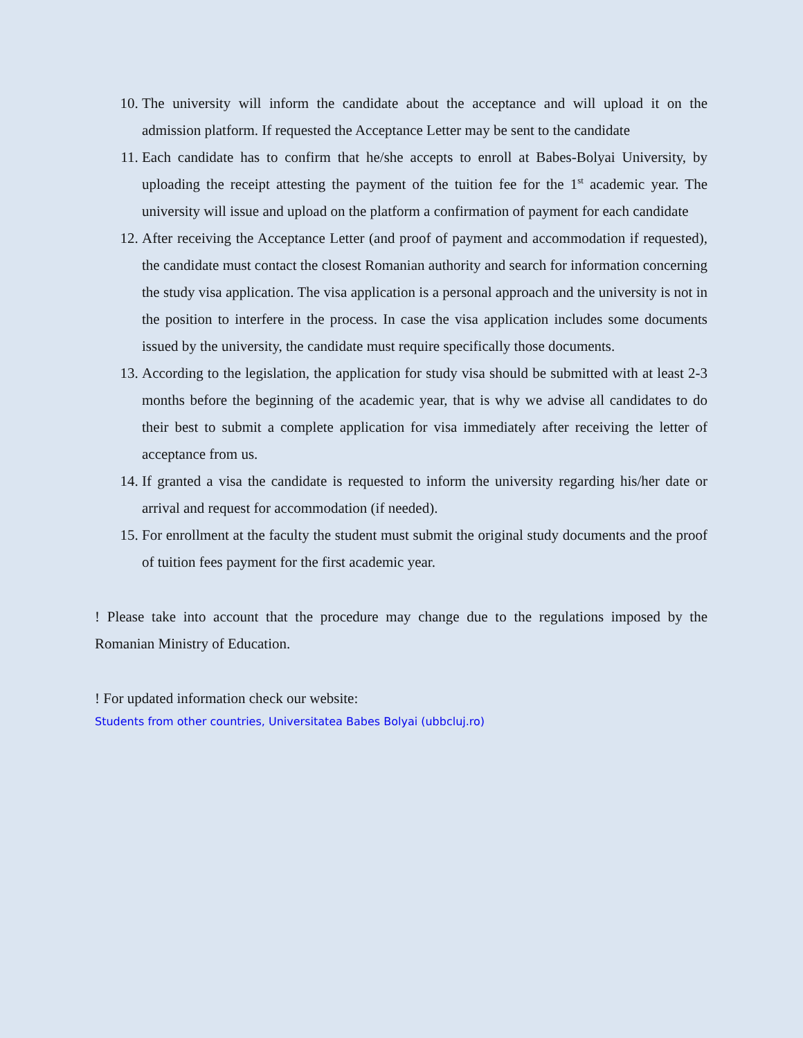10. The university will inform the candidate about the acceptance and will upload it on the admission platform. If requested the Acceptance Letter may be sent to the candidate
11. Each candidate has to confirm that he/she accepts to enroll at Babes-Bolyai University, by uploading the receipt attesting the payment of the tuition fee for the 1<sup>st</sup> academic year. The university will issue and upload on the platform a confirmation of payment for each candidate
12. After receiving the Acceptance Letter (and proof of payment and accommodation if requested), the candidate must contact the closest Romanian authority and search for information concerning the study visa application. The visa application is a personal approach and the university is not in the position to interfere in the process. In case the visa application includes some documents issued by the university, the candidate must require specifically those documents.
13. According to the legislation, the application for study visa should be submitted with at least 2-3 months before the beginning of the academic year, that is why we advise all candidates to do their best to submit a complete application for visa immediately after receiving the letter of acceptance from us.
14. If granted a visa the candidate is requested to inform the university regarding his/her date or arrival and request for accommodation (if needed).
15. For enrollment at the faculty the student must submit the original study documents and the proof of tuition fees payment for the first academic year.
! Please take into account that the procedure may change due to the regulations imposed by the Romanian Ministry of Education.
! For updated information check our website:
Students from other countries, Universitatea Babes Bolyai (ubbcluj.ro)